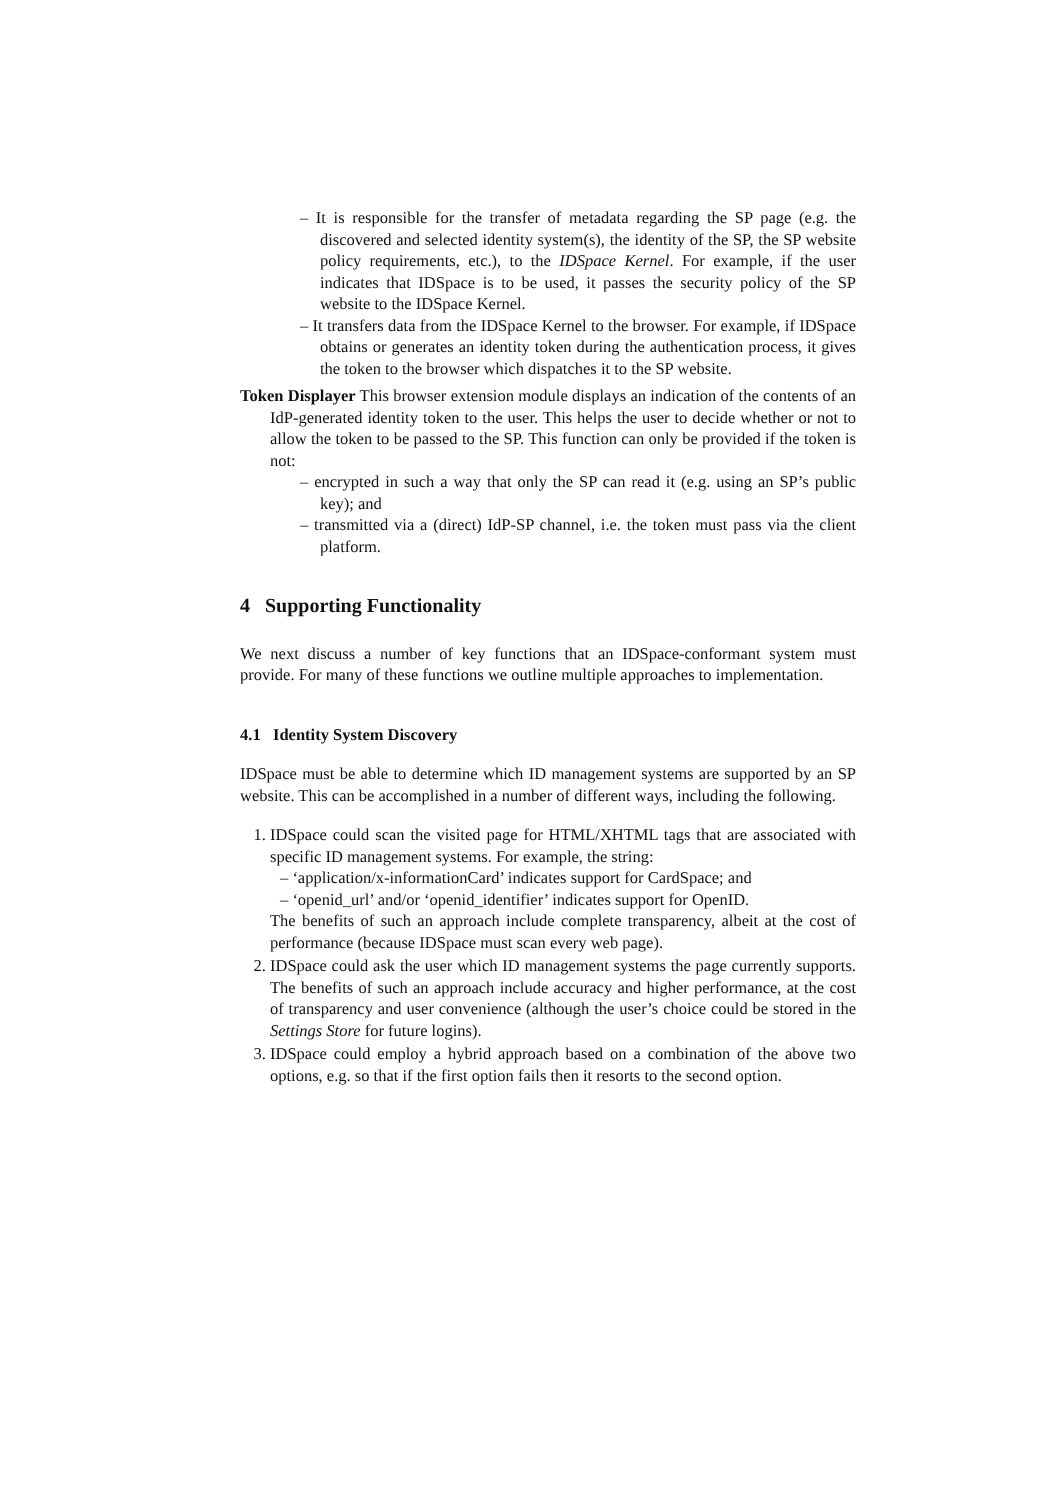– It is responsible for the transfer of metadata regarding the SP page (e.g. the discovered and selected identity system(s), the identity of the SP, the SP website policy requirements, etc.), to the IDSpace Kernel. For example, if the user indicates that IDSpace is to be used, it passes the security policy of the SP website to the IDSpace Kernel.
– It transfers data from the IDSpace Kernel to the browser. For example, if IDSpace obtains or generates an identity token during the authentication process, it gives the token to the browser which dispatches it to the SP website.
Token Displayer This browser extension module displays an indication of the contents of an IdP-generated identity token to the user. This helps the user to decide whether or not to allow the token to be passed to the SP. This function can only be provided if the token is not:
– encrypted in such a way that only the SP can read it (e.g. using an SP’s public key); and
– transmitted via a (direct) IdP-SP channel, i.e. the token must pass via the client platform.
4 Supporting Functionality
We next discuss a number of key functions that an IDSpace-conformant system must provide. For many of these functions we outline multiple approaches to implementation.
4.1 Identity System Discovery
IDSpace must be able to determine which ID management systems are supported by an SP website. This can be accomplished in a number of different ways, including the following.
1. IDSpace could scan the visited page for HTML/XHTML tags that are associated with specific ID management systems. For example, the string:
– ‘application/x-informationCard’ indicates support for CardSpace; and
– ‘openid_url’ and/or ‘openid_identifier’ indicates support for OpenID.
The benefits of such an approach include complete transparency, albeit at the cost of performance (because IDSpace must scan every web page).
2. IDSpace could ask the user which ID management systems the page currently supports. The benefits of such an approach include accuracy and higher performance, at the cost of transparency and user convenience (although the user’s choice could be stored in the Settings Store for future logins).
3. IDSpace could employ a hybrid approach based on a combination of the above two options, e.g. so that if the first option fails then it resorts to the second option.